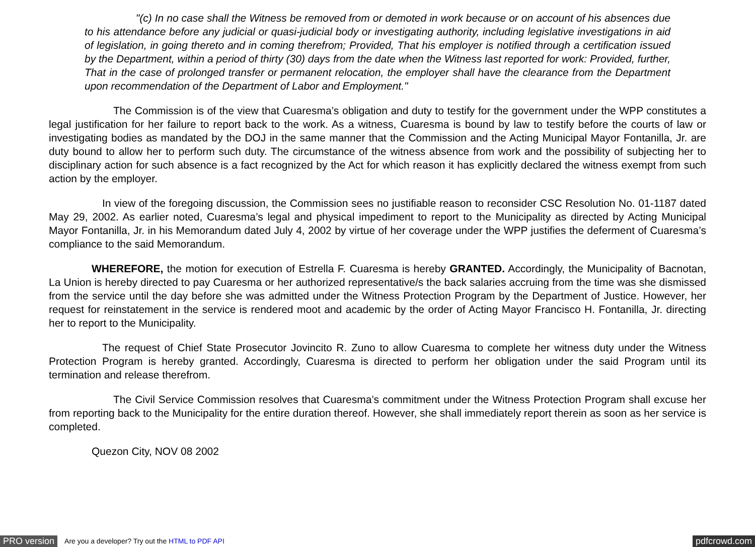"(c) In no case shall the Witness be removed from or demoted in work because or on account of his absences due to his attendance before any judicial or quasi-judicial body or investigating authority, including legislative investigations in aid of legislation, in going thereto and in coming therefrom; Provided, That his employer is notified through a certification issued by the Department, within a period of thirty (30) days from the date when the Witness last reported for work: Provided, further, That in the case of prolonged transfer or permanent relocation, the employer shall have the clearance from the Department upon recommendation of the Department of Labor and Employment."
The Commission is of the view that Cuaresma’s obligation and duty to testify for the government under the WPP constitutes a legal justification for her failure to report back to the work. As a witness, Cuaresma is bound by law to testify before the courts of law or investigating bodies as mandated by the DOJ in the same manner that the Commission and the Acting Municipal Mayor Fontanilla, Jr. are duty bound to allow her to perform such duty. The circumstance of the witness absence from work and the possibility of subjecting her to disciplinary action for such absence is a fact recognized by the Act for which reason it has explicitly declared the witness exempt from such action by the employer.
In view of the foregoing discussion, the Commission sees no justifiable reason to reconsider CSC Resolution No. 01-1187 dated May 29, 2002. As earlier noted, Cuaresma’s legal and physical impediment to report to the Municipality as directed by Acting Municipal Mayor Fontanilla, Jr. in his Memorandum dated July 4, 2002 by virtue of her coverage under the WPP justifies the deferment of Cuaresma’s compliance to the said Memorandum.
WHEREFORE, the motion for execution of Estrella F. Cuaresma is hereby GRANTED. Accordingly, the Municipality of Bacnotan, La Union is hereby directed to pay Cuaresma or her authorized representative/s the back salaries accruing from the time was she dismissed from the service until the day before she was admitted under the Witness Protection Program by the Department of Justice. However, her request for reinstatement in the service is rendered moot and academic by the order of Acting Mayor Francisco H. Fontanilla, Jr. directing her to report to the Municipality.
The request of Chief State Prosecutor Jovincito R. Zuno to allow Cuaresma to complete her witness duty under the Witness Protection Program is hereby granted. Accordingly, Cuaresma is directed to perform her obligation under the said Program until its termination and release therefrom.
The Civil Service Commission resolves that Cuaresma’s commitment under the Witness Protection Program shall excuse her from reporting back to the Municipality for the entire duration thereof. However, she shall immediately report therein as soon as her service is completed.
Quezon City, NOV 08 2002
PRO version Are you a developer? Try out the HTML to PDF API pdfcrowd.com